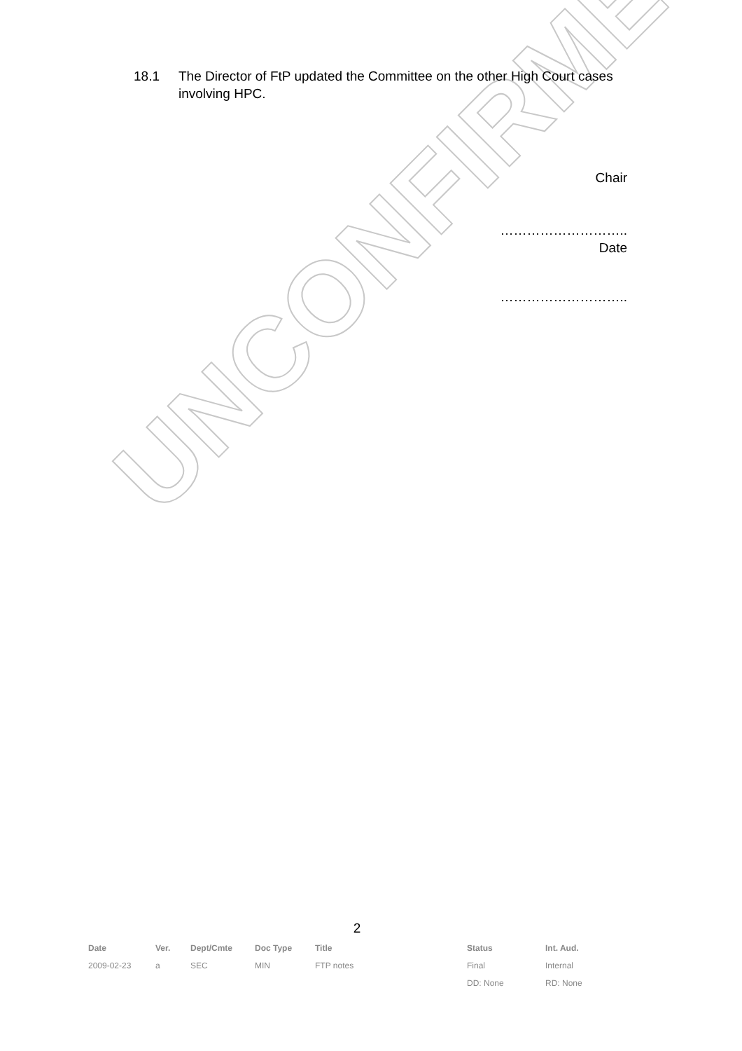UNCONFIRMED
18.1 The Director of FtP updated the Committee on the other High Court cases involving HPC.
Chair
………………………..
Date
………………………..
2
| Date | Ver. | Dept/Cmte | Doc Type | Title | Status | Int. Aud. |
| --- | --- | --- | --- | --- | --- | --- |
| 2009-02-23 | a | SEC | MIN | FTP notes | Final | Internal |
| | | | | | DD: None | RD: None |